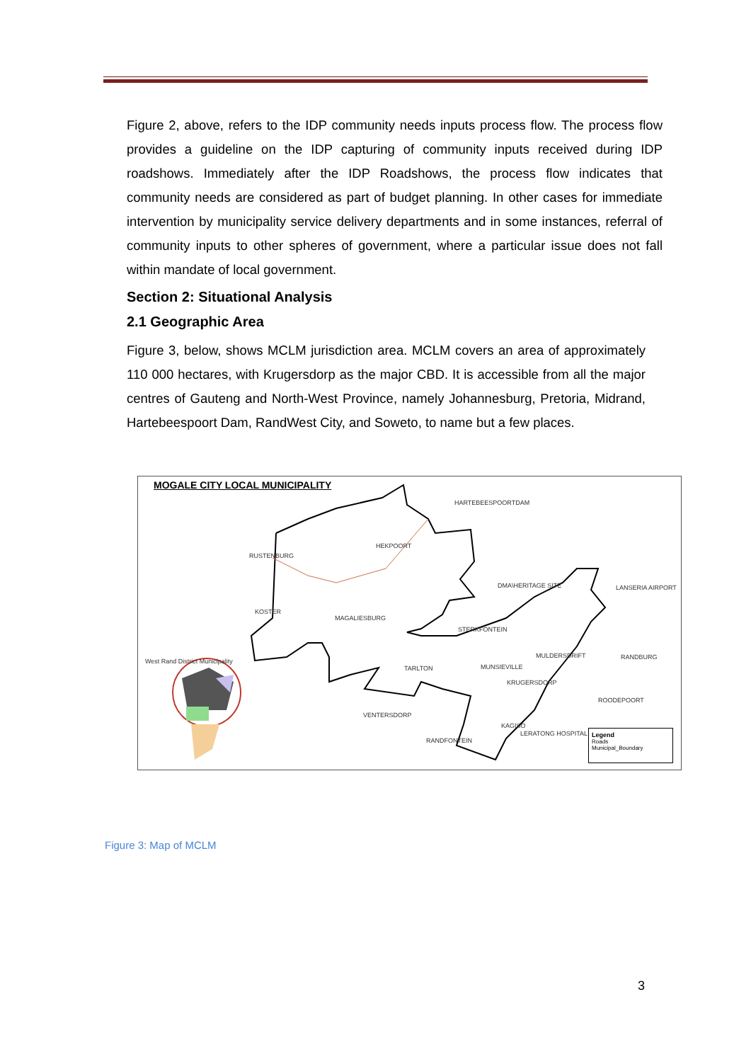Figure 2, above, refers to the IDP community needs inputs process flow. The process flow provides a guideline on the IDP capturing of community inputs received during IDP roadshows. Immediately after the IDP Roadshows, the process flow indicates that community needs are considered as part of budget planning. In other cases for immediate intervention by municipality service delivery departments and in some instances, referral of community inputs to other spheres of government, where a particular issue does not fall within mandate of local government.
Section 2: Situational Analysis
2.1 Geographic Area
Figure 3, below, shows MCLM jurisdiction area. MCLM covers an area of approximately 110 000 hectares, with Krugersdorp as the major CBD. It is accessible from all the major centres of Gauteng and North-West Province, namely Johannesburg, Pretoria, Midrand, Hartebeespoort Dam, RandWest City, and Soweto, to name but a few places.
MOGALE CITY LOCAL MUNICIPALITY
HARTEBEESPOORTDAM
HEKPOORT
RUSTENBURG
DMA\HERITAGE SITE LANSERIA AIRPORT
KOSTER
MAGALIESBURG
STERKFONTEIN
MULDERSDRIFT RANDBURG
West Rand District Municipality
TARLTON MUNSIEVILLE
KRUGERSDORP
ROODEPOORT
VENTERSDORP
KAGISO
LERATONG HOSPITAL
RANDFONTEIN
Legend
Roads
Municipal_Boundary
Figure 3: Map of MCLM
3